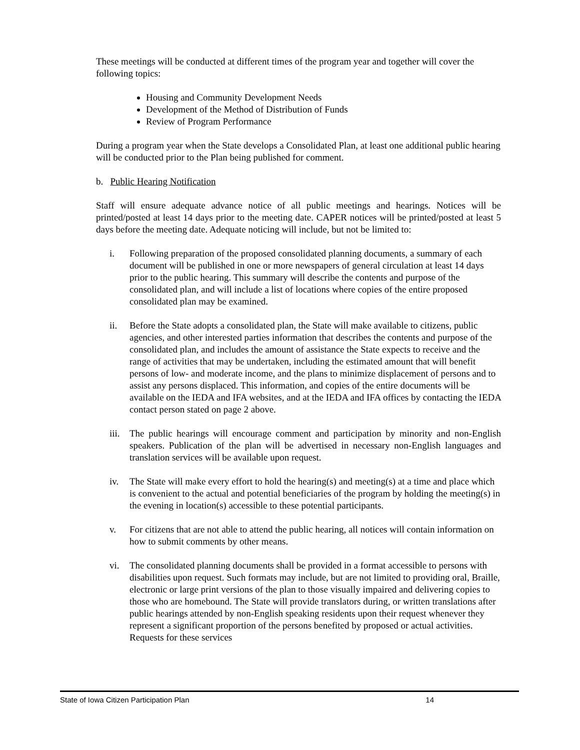These meetings will be conducted at different times of the program year and together will cover the following topics:
Housing and Community Development Needs
Development of the Method of Distribution of Funds
Review of Program Performance
During a program year when the State develops a Consolidated Plan, at least one additional public hearing will be conducted prior to the Plan being published for comment.
b. Public Hearing Notification
Staff will ensure adequate advance notice of all public meetings and hearings. Notices will be printed/posted at least 14 days prior to the meeting date. CAPER notices will be printed/posted at least 5 days before the meeting date. Adequate noticing will include, but not be limited to:
i. Following preparation of the proposed consolidated planning documents, a summary of each document will be published in one or more newspapers of general circulation at least 14 days prior to the public hearing. This summary will describe the contents and purpose of the consolidated plan, and will include a list of locations where copies of the entire proposed consolidated plan may be examined.
ii. Before the State adopts a consolidated plan, the State will make available to citizens, public agencies, and other interested parties information that describes the contents and purpose of the consolidated plan, and includes the amount of assistance the State expects to receive and the range of activities that may be undertaken, including the estimated amount that will benefit persons of low- and moderate income, and the plans to minimize displacement of persons and to assist any persons displaced. This information, and copies of the entire documents will be available on the IEDA and IFA websites, and at the IEDA and IFA offices by contacting the IEDA contact person stated on page 2 above.
iii. The public hearings will encourage comment and participation by minority and non-English speakers. Publication of the plan will be advertised in necessary non-English languages and translation services will be available upon request.
iv. The State will make every effort to hold the hearing(s) and meeting(s) at a time and place which is convenient to the actual and potential beneficiaries of the program by holding the meeting(s) in the evening in location(s) accessible to these potential participants.
v. For citizens that are not able to attend the public hearing, all notices will contain information on how to submit comments by other means.
vi. The consolidated planning documents shall be provided in a format accessible to persons with disabilities upon request. Such formats may include, but are not limited to providing oral, Braille, electronic or large print versions of the plan to those visually impaired and delivering copies to those who are homebound. The State will provide translators during, or written translations after public hearings attended by non-English speaking residents upon their request whenever they represent a significant proportion of the persons benefited by proposed or actual activities. Requests for these services
State of Iowa Citizen Participation Plan 14